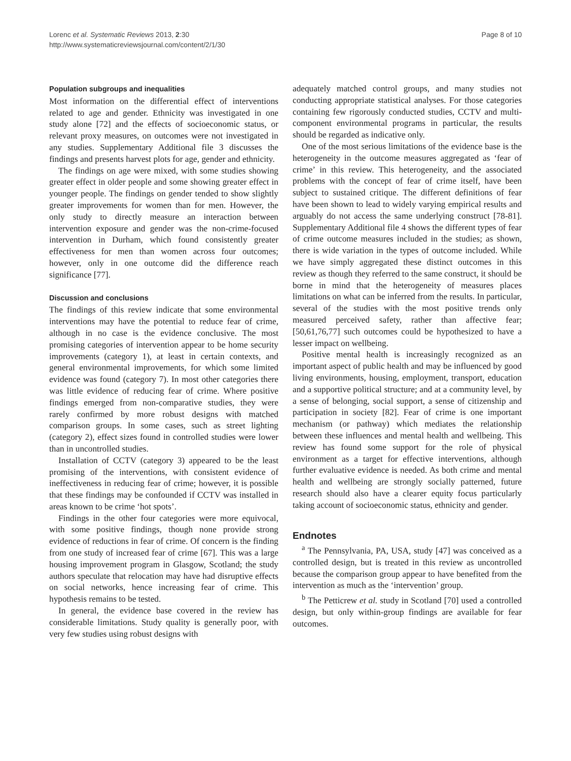Lorenc et al. Systematic Reviews 2013, 2:30
http://www.systematicreviewsjournal.com/content/2/1/30
Page 8 of 10
Population subgroups and inequalities
Most information on the differential effect of interventions related to age and gender. Ethnicity was investigated in one study alone [72] and the effects of socioeconomic status, or relevant proxy measures, on outcomes were not investigated in any studies. Supplementary Additional file 3 discusses the findings and presents harvest plots for age, gender and ethnicity.
The findings on age were mixed, with some studies showing greater effect in older people and some showing greater effect in younger people. The findings on gender tended to show slightly greater improvements for women than for men. However, the only study to directly measure an interaction between intervention exposure and gender was the non-crime-focused intervention in Durham, which found consistently greater effectiveness for men than women across four outcomes; however, only in one outcome did the difference reach significance [77].
Discussion and conclusions
The findings of this review indicate that some environmental interventions may have the potential to reduce fear of crime, although in no case is the evidence conclusive. The most promising categories of intervention appear to be home security improvements (category 1), at least in certain contexts, and general environmental improvements, for which some limited evidence was found (category 7). In most other categories there was little evidence of reducing fear of crime. Where positive findings emerged from non-comparative studies, they were rarely confirmed by more robust designs with matched comparison groups. In some cases, such as street lighting (category 2), effect sizes found in controlled studies were lower than in uncontrolled studies.
Installation of CCTV (category 3) appeared to be the least promising of the interventions, with consistent evidence of ineffectiveness in reducing fear of crime; however, it is possible that these findings may be confounded if CCTV was installed in areas known to be crime ‘hot spots’.
Findings in the other four categories were more equivocal, with some positive findings, though none provide strong evidence of reductions in fear of crime. Of concern is the finding from one study of increased fear of crime [67]. This was a large housing improvement program in Glasgow, Scotland; the study authors speculate that relocation may have had disruptive effects on social networks, hence increasing fear of crime. This hypothesis remains to be tested.
In general, the evidence base covered in the review has considerable limitations. Study quality is generally poor, with very few studies using robust designs with
adequately matched control groups, and many studies not conducting appropriate statistical analyses. For those categories containing few rigorously conducted studies, CCTV and multi-component environmental programs in particular, the results should be regarded as indicative only.
One of the most serious limitations of the evidence base is the heterogeneity in the outcome measures aggregated as ‘fear of crime’ in this review. This heterogeneity, and the associated problems with the concept of fear of crime itself, have been subject to sustained critique. The different definitions of fear have been shown to lead to widely varying empirical results and arguably do not access the same underlying construct [78-81]. Supplementary Additional file 4 shows the different types of fear of crime outcome measures included in the studies; as shown, there is wide variation in the types of outcome included. While we have simply aggregated these distinct outcomes in this review as though they referred to the same construct, it should be borne in mind that the heterogeneity of measures places limitations on what can be inferred from the results. In particular, several of the studies with the most positive trends only measured perceived safety, rather than affective fear; [50,61,76,77] such outcomes could be hypothesized to have a lesser impact on wellbeing.
Positive mental health is increasingly recognized as an important aspect of public health and may be influenced by good living environments, housing, employment, transport, education and a supportive political structure; and at a community level, by a sense of belonging, social support, a sense of citizenship and participation in society [82]. Fear of crime is one important mechanism (or pathway) which mediates the relationship between these influences and mental health and wellbeing. This review has found some support for the role of physical environment as a target for effective interventions, although further evaluative evidence is needed. As both crime and mental health and wellbeing are strongly socially patterned, future research should also have a clearer equity focus particularly taking account of socioeconomic status, ethnicity and gender.
Endnotes
<sup>a</sup> The Pennsylvania, PA, USA, study [47] was conceived as a controlled design, but is treated in this review as uncontrolled because the comparison group appear to have benefited from the intervention as much as the ‘intervention’ group.
<sup>b</sup> The Petticrew et al. study in Scotland [70] used a controlled design, but only within-group findings are available for fear outcomes.